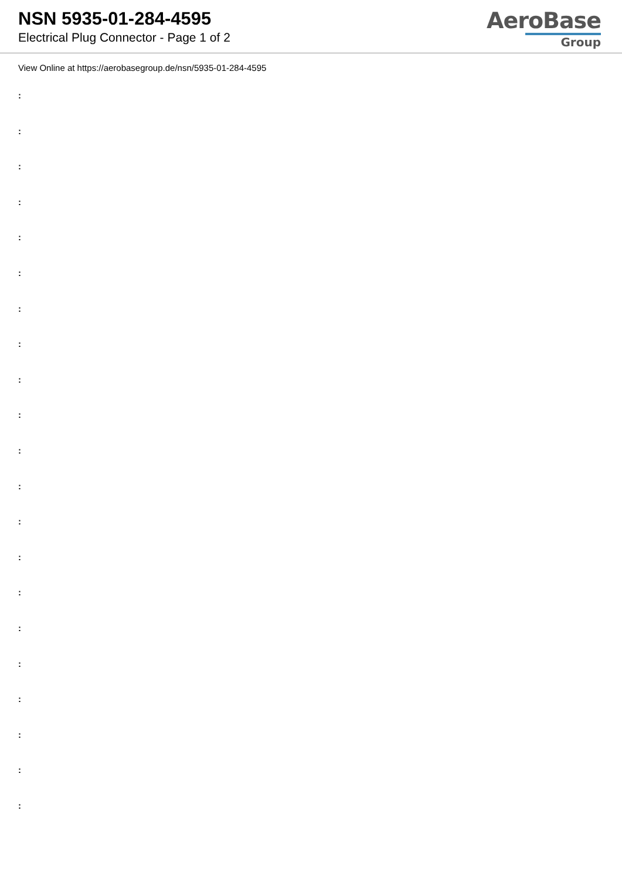NSN 5935-01-284-4595
Electrical Plug Connector - Page 1 of 2
AeroBase
Group
View Online at https://aerobasegroup.de/nsn/5935-01-284-4595
:
:
:
:
:
:
:
:
:
:
:
:
:
:
:
:
:
:
:
:
: